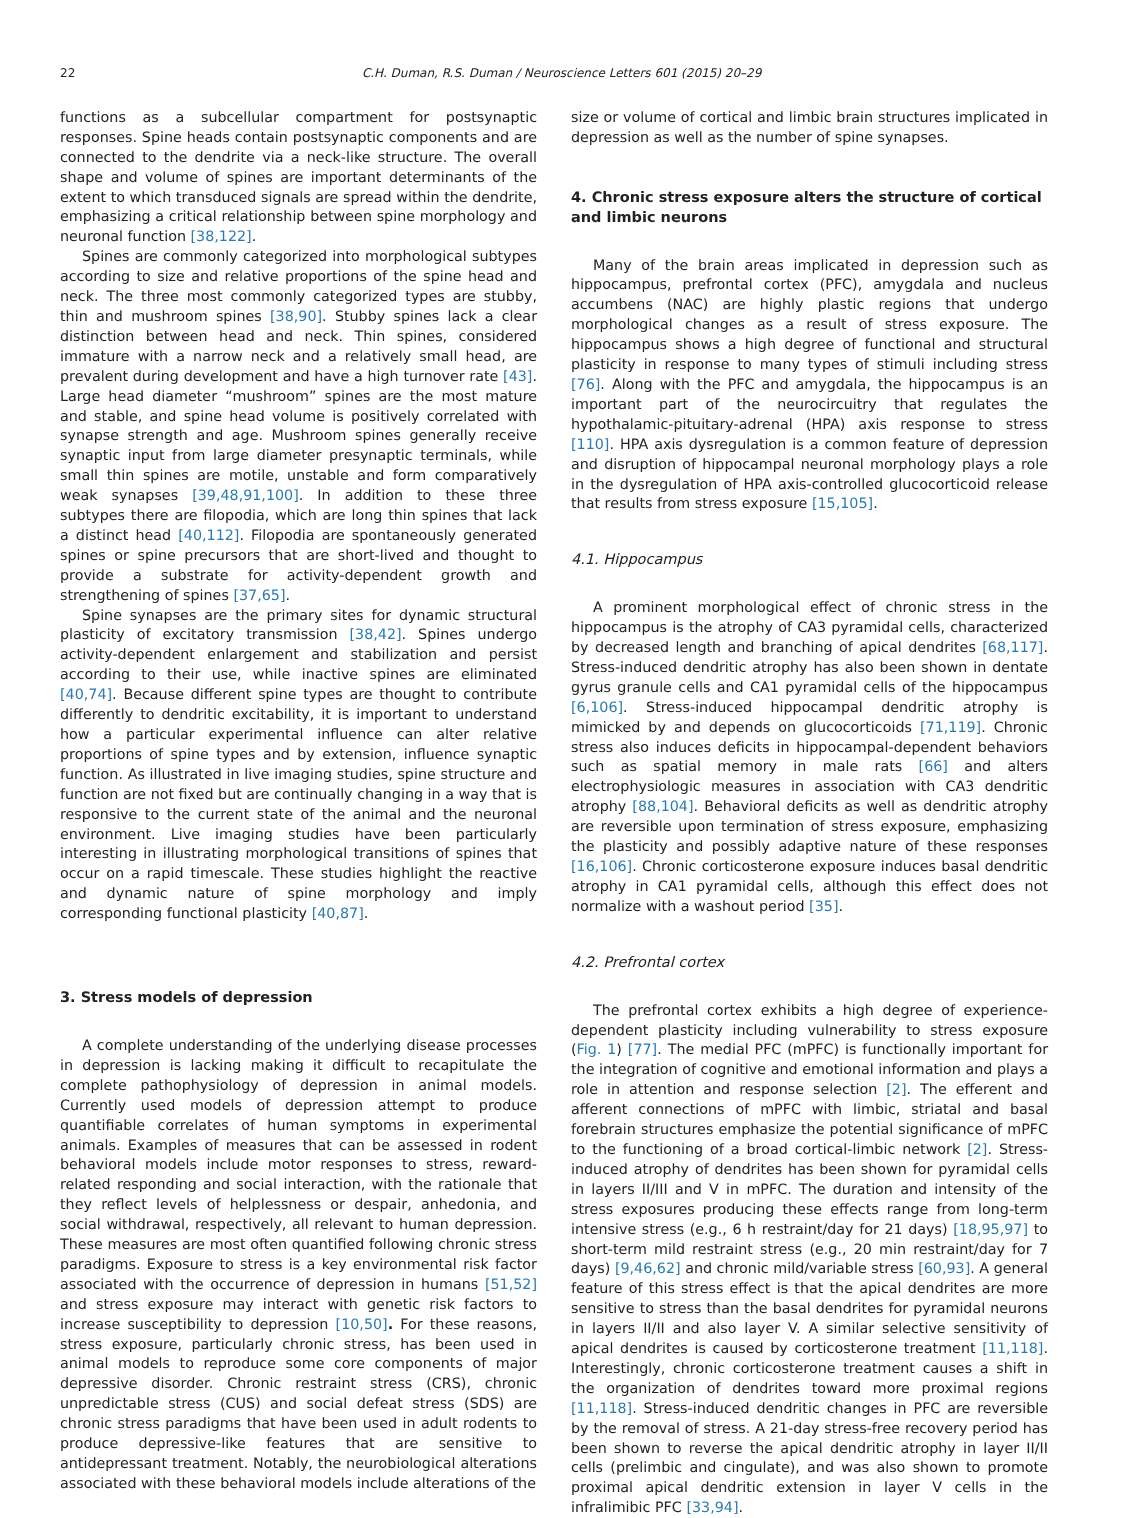22 C.H. Duman, R.S. Duman / Neuroscience Letters 601 (2015) 20–29
functions as a subcellular compartment for postsynaptic responses. Spine heads contain postsynaptic components and are connected to the dendrite via a neck-like structure. The overall shape and volume of spines are important determinants of the extent to which transduced signals are spread within the dendrite, emphasizing a critical relationship between spine morphology and neuronal function [38,122].
Spines are commonly categorized into morphological subtypes according to size and relative proportions of the spine head and neck. The three most commonly categorized types are stubby, thin and mushroom spines [38,90]. Stubby spines lack a clear distinction between head and neck. Thin spines, considered immature with a narrow neck and a relatively small head, are prevalent during development and have a high turnover rate [43]. Large head diameter “mushroom” spines are the most mature and stable, and spine head volume is positively correlated with synapse strength and age. Mushroom spines generally receive synaptic input from large diameter presynaptic terminals, while small thin spines are motile, unstable and form comparatively weak synapses [39,48,91,100]. In addition to these three subtypes there are filopodia, which are long thin spines that lack a distinct head [40,112]. Filopodia are spontaneously generated spines or spine precursors that are short-lived and thought to provide a substrate for activity-dependent growth and strengthening of spines [37,65].
Spine synapses are the primary sites for dynamic structural plasticity of excitatory transmission [38,42]. Spines undergo activity-dependent enlargement and stabilization and persist according to their use, while inactive spines are eliminated [40,74]. Because different spine types are thought to contribute differently to dendritic excitability, it is important to understand how a particular experimental influence can alter relative proportions of spine types and by extension, influence synaptic function. As illustrated in live imaging studies, spine structure and function are not fixed but are continually changing in a way that is responsive to the current state of the animal and the neuronal environment. Live imaging studies have been particularly interesting in illustrating morphological transitions of spines that occur on a rapid timescale. These studies highlight the reactive and dynamic nature of spine morphology and imply corresponding functional plasticity [40,87].
3. Stress models of depression
A complete understanding of the underlying disease processes in depression is lacking making it difficult to recapitulate the complete pathophysiology of depression in animal models. Currently used models of depression attempt to produce quantifiable correlates of human symptoms in experimental animals. Examples of measures that can be assessed in rodent behavioral models include motor responses to stress, reward-related responding and social interaction, with the rationale that they reflect levels of helplessness or despair, anhedonia, and social withdrawal, respectively, all relevant to human depression. These measures are most often quantified following chronic stress paradigms. Exposure to stress is a key environmental risk factor associated with the occurrence of depression in humans [51,52] and stress exposure may interact with genetic risk factors to increase susceptibility to depression [10,50]. For these reasons, stress exposure, particularly chronic stress, has been used in animal models to reproduce some core components of major depressive disorder. Chronic restraint stress (CRS), chronic unpredictable stress (CUS) and social defeat stress (SDS) are chronic stress paradigms that have been used in adult rodents to produce depressive-like features that are sensitive to antidepressant treatment. Notably, the neurobiological alterations associated with these behavioral models include alterations of the
size or volume of cortical and limbic brain structures implicated in depression as well as the number of spine synapses.
4. Chronic stress exposure alters the structure of cortical
and limbic neurons
Many of the brain areas implicated in depression such as hippocampus, prefrontal cortex (PFC), amygdala and nucleus accumbens (NAC) are highly plastic regions that undergo morphological changes as a result of stress exposure. The hippocampus shows a high degree of functional and structural plasticity in response to many types of stimuli including stress [76]. Along with the PFC and amygdala, the hippocampus is an important part of the neurocircuitry that regulates the hypothalamic-pituitary-adrenal (HPA) axis response to stress [110]. HPA axis dysregulation is a common feature of depression and disruption of hippocampal neuronal morphology plays a role in the dysregulation of HPA axis-controlled glucocorticoid release that results from stress exposure [15,105].
4.1. Hippocampus
A prominent morphological effect of chronic stress in the hippocampus is the atrophy of CA3 pyramidal cells, characterized by decreased length and branching of apical dendrites [68,117]. Stress-induced dendritic atrophy has also been shown in dentate gyrus granule cells and CA1 pyramidal cells of the hippocampus [6,106]. Stress-induced hippocampal dendritic atrophy is mimicked by and depends on glucocorticoids [71,119]. Chronic stress also induces deficits in hippocampal-dependent behaviors such as spatial memory in male rats [66] and alters electrophysiologic measures in association with CA3 dendritic atrophy [88,104]. Behavioral deficits as well as dendritic atrophy are reversible upon termination of stress exposure, emphasizing the plasticity and possibly adaptive nature of these responses [16,106]. Chronic corticosterone exposure induces basal dendritic atrophy in CA1 pyramidal cells, although this effect does not normalize with a washout period [35].
4.2. Prefrontal cortex
The prefrontal cortex exhibits a high degree of experience-dependent plasticity including vulnerability to stress exposure (Fig. 1) [77]. The medial PFC (mPFC) is functionally important for the integration of cognitive and emotional information and plays a role in attention and response selection [2]. The efferent and afferent connections of mPFC with limbic, striatal and basal forebrain structures emphasize the potential significance of mPFC to the functioning of a broad cortical-limbic network [2]. Stress-induced atrophy of dendrites has been shown for pyramidal cells in layers II/III and V in mPFC. The duration and intensity of the stress exposures producing these effects range from long-term intensive stress (e.g., 6 h restraint/day for 21 days) [18,95,97] to short-term mild restraint stress (e.g., 20 min restraint/day for 7 days) [9,46,62] and chronic mild/variable stress [60,93]. A general feature of this stress effect is that the apical dendrites are more sensitive to stress than the basal dendrites for pyramidal neurons in layers II/II and also layer V. A similar selective sensitivity of apical dendrites is caused by corticosterone treatment [11,118]. Interestingly, chronic corticosterone treatment causes a shift in the organization of dendrites toward more proximal regions [11,118]. Stress-induced dendritic changes in PFC are reversible by the removal of stress. A 21-day stress-free recovery period has been shown to reverse the apical dendritic atrophy in layer II/II cells (prelimbic and cingulate), and was also shown to promote proximal apical dendritic extension in layer V cells in the infralimibic PFC [33,94].